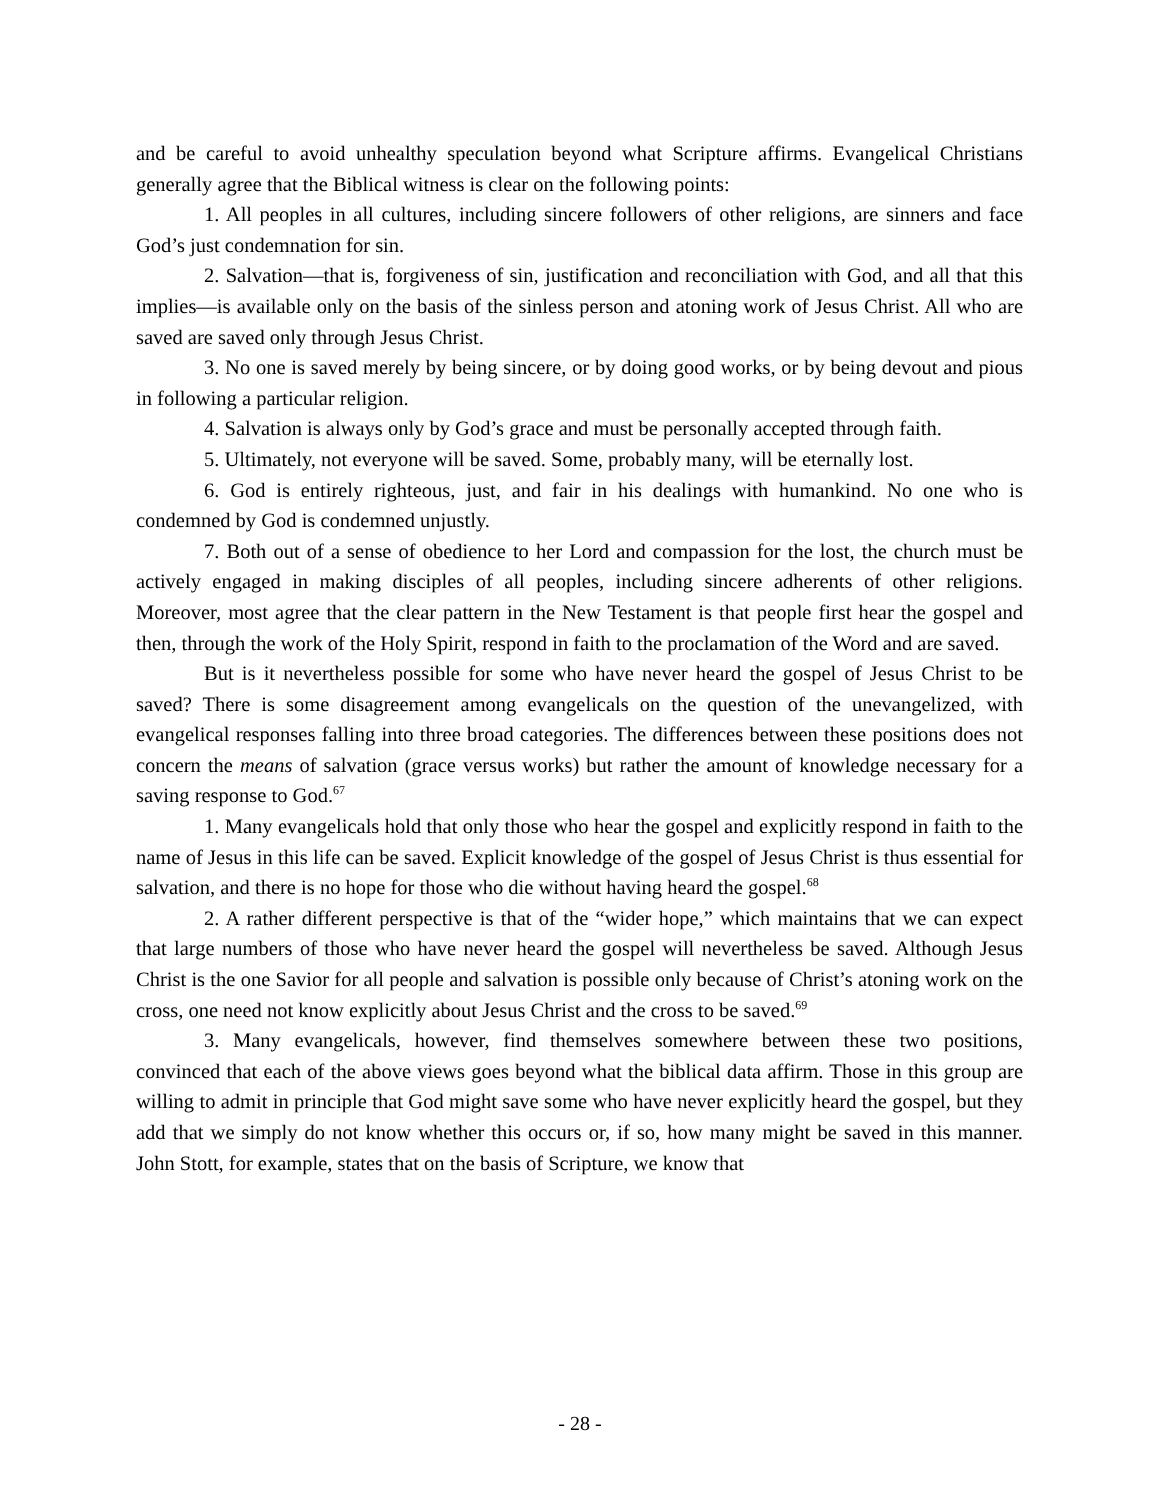and be careful to avoid unhealthy speculation beyond what Scripture affirms. Evangelical Christians generally agree that the Biblical witness is clear on the following points:
1. All peoples in all cultures, including sincere followers of other religions, are sinners and face God’s just condemnation for sin.
2. Salvation—that is, forgiveness of sin, justification and reconciliation with God, and all that this implies—is available only on the basis of the sinless person and atoning work of Jesus Christ. All who are saved are saved only through Jesus Christ.
3. No one is saved merely by being sincere, or by doing good works, or by being devout and pious in following a particular religion.
4. Salvation is always only by God’s grace and must be personally accepted through faith.
5. Ultimately, not everyone will be saved. Some, probably many, will be eternally lost.
6. God is entirely righteous, just, and fair in his dealings with humankind. No one who is condemned by God is condemned unjustly.
7. Both out of a sense of obedience to her Lord and compassion for the lost, the church must be actively engaged in making disciples of all peoples, including sincere adherents of other religions. Moreover, most agree that the clear pattern in the New Testament is that people first hear the gospel and then, through the work of the Holy Spirit, respond in faith to the proclamation of the Word and are saved.
But is it nevertheless possible for some who have never heard the gospel of Jesus Christ to be saved? There is some disagreement among evangelicals on the question of the unevangelized, with evangelical responses falling into three broad categories. The differences between these positions does not concern the means of salvation (grace versus works) but rather the amount of knowledge necessary for a saving response to God.<sup>67</sup>
1. Many evangelicals hold that only those who hear the gospel and explicitly respond in faith to the name of Jesus in this life can be saved. Explicit knowledge of the gospel of Jesus Christ is thus essential for salvation, and there is no hope for those who die without having heard the gospel.<sup>68</sup>
2. A rather different perspective is that of the “wider hope,” which maintains that we can expect that large numbers of those who have never heard the gospel will nevertheless be saved. Although Jesus Christ is the one Savior for all people and salvation is possible only because of Christ’s atoning work on the cross, one need not know explicitly about Jesus Christ and the cross to be saved.<sup>69</sup>
3. Many evangelicals, however, find themselves somewhere between these two positions, convinced that each of the above views goes beyond what the biblical data affirm. Those in this group are willing to admit in principle that God might save some who have never explicitly heard the gospel, but they add that we simply do not know whether this occurs or, if so, how many might be saved in this manner. John Stott, for example, states that on the basis of Scripture, we know that
- 28 -